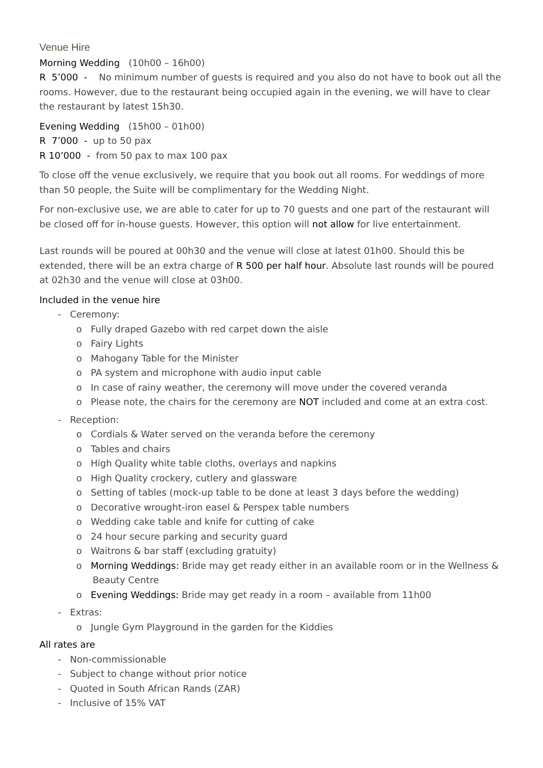Venue Hire
Morning Wedding (10h00 – 16h00)
R 5’000 - No minimum number of guests is required and you also do not have to book out all the rooms. However, due to the restaurant being occupied again in the evening, we will have to clear the restaurant by latest 15h30.
Evening Wedding (15h00 – 01h00)
R 7’000 - up to 50 pax
R 10’000 - from 50 pax to max 100 pax
To close off the venue exclusively, we require that you book out all rooms. For weddings of more than 50 people, the Suite will be complimentary for the Wedding Night.
For non-exclusive use, we are able to cater for up to 70 guests and one part of the restaurant will be closed off for in-house guests. However, this option will not allow for live entertainment.
Last rounds will be poured at 00h30 and the venue will close at latest 01h00. Should this be extended, there will be an extra charge of R 500 per half hour. Absolute last rounds will be poured at 02h30 and the venue will close at 03h00.
Included in the venue hire
- Ceremony:
o Fully draped Gazebo with red carpet down the aisle
o Fairy Lights
o Mahogany Table for the Minister
o PA system and microphone with audio input cable
o In case of rainy weather, the ceremony will move under the covered veranda
o Please note, the chairs for the ceremony are NOT included and come at an extra cost.
- Reception:
o Cordials & Water served on the veranda before the ceremony
o Tables and chairs
o High Quality white table cloths, overlays and napkins
o High Quality crockery, cutlery and glassware
o Setting of tables (mock-up table to be done at least 3 days before the wedding)
o Decorative wrought-iron easel & Perspex table numbers
o Wedding cake table and knife for cutting of cake
o 24 hour secure parking and security guard
o Waitrons & bar staff (excluding gratuity)
o Morning Weddings: Bride may get ready either in an available room or in the Wellness & Beauty Centre
o Evening Weddings: Bride may get ready in a room – available from 11h00
- Extras:
o Jungle Gym Playground in the garden for the Kiddies
All rates are
- Non-commissionable
- Subject to change without prior notice
- Quoted in South African Rands (ZAR)
- Inclusive of 15% VAT